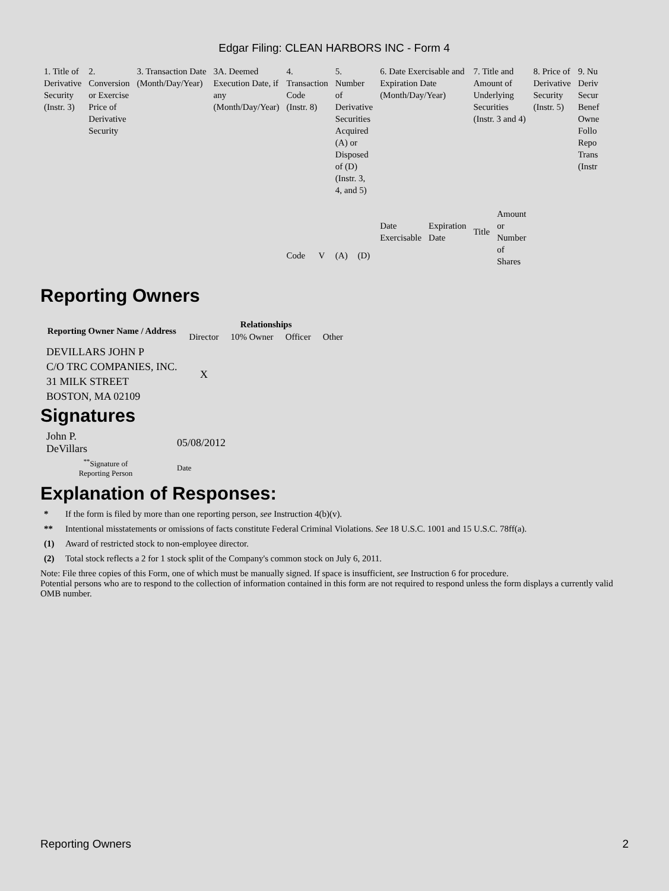Edgar Filing: CLEAN HARBORS INC - Form 4
| 1. Title of Derivative Security (Instr. 3) | 2. Conversion or Exercise Price of Derivative Security | 3. Transaction Date (Month/Day/Year) | 3A. Deemed Execution Date, if any (Month/Day/Year) | 4. Transaction Code (Instr. 8) | | 5. Number of Derivative Securities Acquired (A) or Disposed of (D) (Instr. 3, 4, and 5) | | 6. Date Exercisable and Expiration Date (Month/Day/Year) | | 7. Title and Amount of Underlying Securities (Instr. 3 and 4) | | 8. Price of Derivative Security (Instr. 5) | 9. Nu Deriv Secur Benef Owne Follo Repo Trans (Instr |
| | | | | Code | V | (A) | (D) | Date Exercisable | Expiration Date | Title | Amount or Number of Shares | | |
Reporting Owners
| Reporting Owner Name / Address | Relationships | | | |
| --- | --- | --- | --- | --- |
| | Director | 10% Owner | Officer | Other |
| DEVILLARS JOHN P C/O TRC COMPANIES, INC. 31 MILK STREET BOSTON, MA 02109 | X | | | |
Signatures
| John P. DeVillars | 05/08/2012 |
| <sup>**</sup> Signature of Reporting Person | Date |
Explanation of Responses:
* If the form is filed by more than one reporting person, see Instruction 4(b)(v).
** Intentional misstatements or omissions of facts constitute Federal Criminal Violations. See 18 U.S.C. 1001 and 15 U.S.C. 78ff(a).
(1) Award of restricted stock to non-employee director.
(2) Total stock reflects a 2 for 1 stock split of the Company's common stock on July 6, 2011.
Note: File three copies of this Form, one of which must be manually signed. If space is insufficient, see Instruction 6 for procedure.
Potential persons who are to respond to the collection of information contained in this form are not required to respond unless the form displays a currently valid OMB number.
Reporting Owners 2